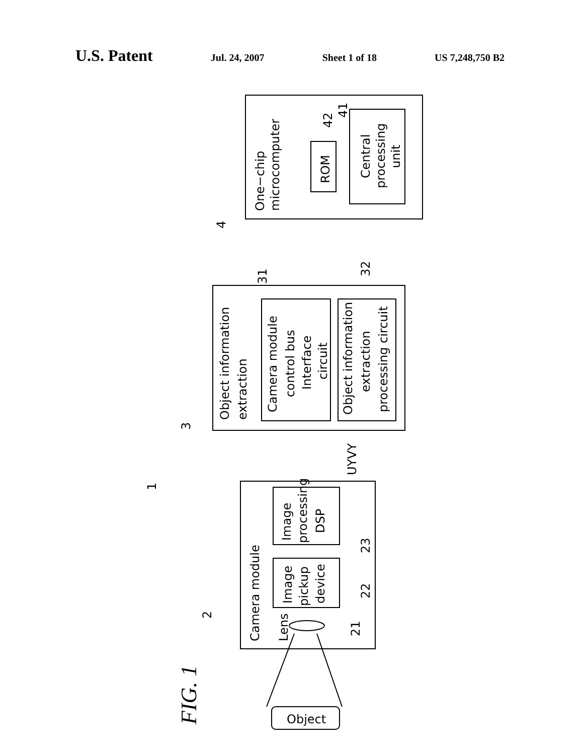U.S. Patent Jul. 24, 2007 Sheet 1 of 18 US 7,248,750 B2
One−chip
microcomputer
ROM
Central
processing
unit
Object information
extraction
Camera module
control bus
Interface
circuit
Object information
extraction
processing circuit
UYVY
Camera module
Lens
Image
pickup
device
Image
processing
DSP
Object
4
42
41
31
32
3
1
2
23
22
21
FIG. 1